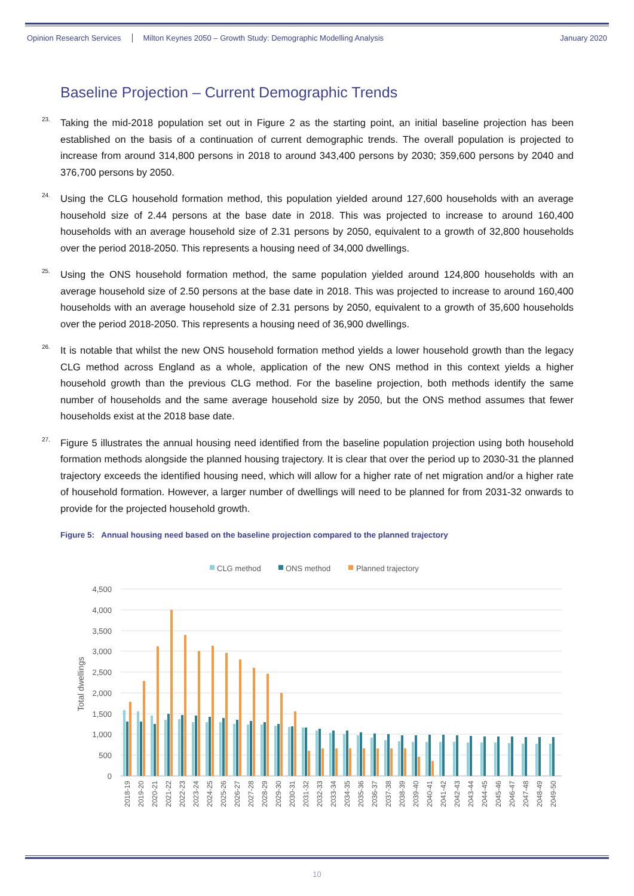Opinion Research Services Milton Keynes 2050 – Growth Study: Demographic Modelling Analysis January 2020
Baseline Projection – Current Demographic Trends
<sup>23.</sup>
Taking the mid-2018 population set out in Figure 2 as the starting point, an initial baseline projection has been established on the basis of a continuation of current demographic trends. The overall population is projected to increase from around 314,800 persons in 2018 to around 343,400 persons by 2030; 359,600 persons by 2040 and 376,700 persons by 2050.
<sup>24.</sup>
Using the CLG household formation method, this population yielded around 127,600 households with an average household size of 2.44 persons at the base date in 2018. This was projected to increase to around 160,400 households with an average household size of 2.31 persons by 2050, equivalent to a growth of 32,800 households over the period 2018-2050. This represents a housing need of 34,000 dwellings.
<sup>25.</sup>
Using the ONS household formation method, the same population yielded around 124,800 households with an average household size of 2.50 persons at the base date in 2018. This was projected to increase to around 160,400 households with an average household size of 2.31 persons by 2050, equivalent to a growth of 35,600 households over the period 2018-2050. This represents a housing need of 36,900 dwellings.
<sup>26.</sup>
It is notable that whilst the new ONS household formation method yields a lower household growth than the legacy CLG method across England as a whole, application of the new ONS method in this context yields a higher household growth than the previous CLG method. For the baseline projection, both methods identify the same number of households and the same average household size by 2050, but the ONS method assumes that fewer households exist at the 2018 base date.
<sup>27.</sup>
Figure 5 illustrates the annual housing need identified from the baseline population projection using both household formation methods alongside the planned housing trajectory. It is clear that over the period up to 2030-31 the planned trajectory exceeds the identified housing need, which will allow for a higher rate of net migration and/or a higher rate of household formation. However, a larger number of dwellings will need to be planned for from 2031-32 onwards to provide for the projected household growth.
Figure 5: Annual housing need based on the baseline projection compared to the planned trajectory
CLG method
ONS method
Planned trajectory
4,500
4,000
3,500
3,000
2,500
2,000
1,500
1,000
500
0
Total dwellings
2018-19
2019-20
2020-21
2021-22
2022-23
2023-24
2024-25
2025-26
2026-27
2027-28
2028-29
2029-30
2030-31
2031-32
2032-33
2033-34
2034-35
2035-36
2036-37
2037-38
2038-39
2039-40
2040-41
2041-42
2042-43
2043-44
2044-45
2045-46
2046-47
2047-48
2048-49
2049-50
10